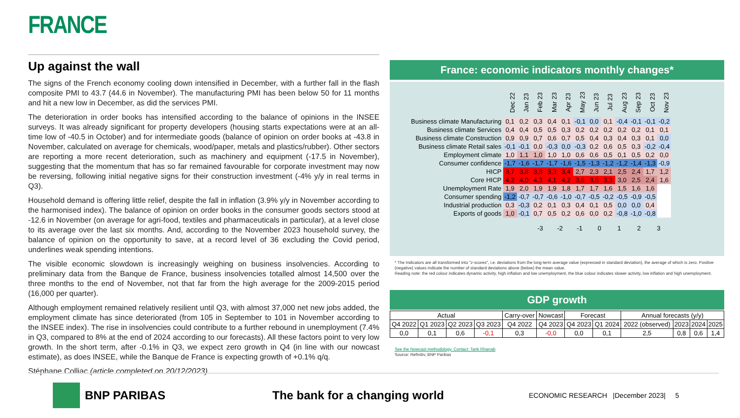FRANCE
Up against the wall
The signs of the French economy cooling down intensified in December, with a further fall in the flash composite PMI to 43.7 (44.6 in November). The manufacturing PMI has been below 50 for 11 months and hit a new low in December, as did the services PMI.
The deterioration in order books has intensified according to the balance of opinions in the INSEE surveys. It was already significant for property developers (housing starts expectations were at an all-time low of -40.5 in October) and for intermediate goods (balance of opinion on order books at -43.8 in November, calculated on average for chemicals, wood/paper, metals and plastics/rubber). Other sectors are reporting a more recent deterioration, such as machinery and equipment (-17.5 in November), suggesting that the momentum that has so far remained favourable for corporate investment may now be reversing, following initial negative signs for their construction investment (-4% y/y in real terms in Q3).
Household demand is offering little relief, despite the fall in inflation (3.9% y/y in November according to the harmonised index). The balance of opinion on order books in the consumer goods sectors stood at -12.6 in November (on average for agri-food, textiles and pharmaceuticals in particular), at a level close to its average over the last six months. And, according to the November 2023 household survey, the balance of opinion on the opportunity to save, at a record level of 36 excluding the Covid period, underlines weak spending intentions.
The visible economic slowdown is increasingly weighing on business insolvencies. According to preliminary data from the Banque de France, business insolvencies totalled almost 14,500 over the three months to the end of November, not that far from the high average for the 2009-2015 period (16,000 per quarter).
Although employment remained relatively resilient until Q3, with almost 37,000 net new jobs added, the employment climate has since deteriorated (from 105 in September to 101 in November according to the INSEE index). The rise in insolvencies could contribute to a further rebound in unemployment (7.4% in Q3, compared to 8% at the end of 2024 according to our forecasts). All these factors point to very low growth. In the short term, after -0.1% in Q3, we expect zero growth in Q4 (in line with our nowcast estimate), as does INSEE, while the Banque de France is expecting growth of +0.1% q/q.
Stéphane Colliac (article completed on 20/12/2023)
France: economic indicators monthly changes*
| | Dec 22 | Jan 23 | Feb 23 | Mar 23 | Apr 23 | May 23 | Jun 23 | Jul 23 | Aug 23 | Sep 23 | Oct 23 | Nov 23 |
| Business climate Manufacturing | 0,1 | 0,2 | 0,3 | 0,4 | 0,1 | -0,1 | 0,0 | 0,1 | -0,4 | -0,1 | -0,1 | -0,2 |
| Business climate Services | 0,4 | 0,4 | 0,5 | 0,5 | 0,3 | 0,2 | 0,2 | 0,2 | 0,2 | 0,2 | 0,1 | 0,1 |
| Business climate Construction | 0,9 | 0,9 | 0,7 | 0,6 | 0,7 | 0,5 | 0,4 | 0,3 | 0,4 | 0,3 | 0,1 | 0,0 |
| Business climate Retail sales | -0,1 | -0,1 | 0,0 | -0,3 | 0,0 | -0,3 | 0,2 | 0,6 | 0,5 | 0,3 | -0,2 | -0,4 |
| Employment climate | 1,0 | 1,1 | 1,0 | 1,0 | 1,0 | 0,6 | 0,6 | 0,5 | 0,1 | 0,5 | 0,2 | 0,0 |
| Consumer confidence | -1,7 | -1,6 | -1,7 | -1,7 | -1,6 | -1,5 | -1,3 | -1,2 | -1,2 | -1,4 | -1,3 | -0,9 |
| HICP | 3,7 | 3,8 | 3,8 | 3,3 | 3,4 | 2,7 | 2,3 | 2,1 | 2,5 | 2,4 | 1,7 | 1,2 |
| Core HICP | 4,2 | 4,0 | 4,3 | 4,1 | 4,2 | 3,6 | 3,6 | 3,3 | 3,0 | 2,5 | 2,4 | 1,6 |
| Unemployment Rate | 1,9 | 2,0 | 1,9 | 1,9 | 1,8 | 1,7 | 1,7 | 1,6 | 1,5 | 1,6 | 1,6 | |
| Consumer spending | -1,2 | -0,7 | -0,7 | -0,6 | -1,0 | -0,7 | -0,5 | -0,2 | -0,5 | -0,9 | -0,5 | |
| Industrial production | 0,3 | -0,3 | 0,2 | 0,1 | 0,3 | 0,4 | 0,1 | 0,5 | 0,0 | 0,0 | 0,4 | |
| Exports of goods | 1,0 | -0,1 | 0,7 | 0,5 | 0,2 | 0,6 | 0,0 | 0,2 | -0,8 | -1,0 | -0,8 | |
-3 -2 -1 0123
* The Indicators are all transformed into "z-scores", i.e. deviations from the long-term average value (expressed in standard deviation), the average of which is zero. Positive (negative) values indicate the number of standard deviations above (below) the mean value.
Reading note: the red colour indicates dynamic activity, high inflation and low unemployment, the blue colour indicates slower activity, low inflation and high unemployment.
GDP growth
| Actual | | | | Carry-over | Nowcast | Forecast | | Annual forecasts (y/y) | | | |
| --- | --- | --- | --- | --- | --- | --- | --- | --- | --- | --- | --- |
| Q4 2022 | Q1 2023 | Q2 2023 | Q3 2023 | Q4 2022 | Q4 2023 | Q4 2023 | Q1 2024 | 2022 (observed) | 2023 | 2024 | 2025 |
| 0,0 | 0,1 | 0,6 | -0,1 | 0,3 | -0,0 | 0,0 | 0,1 | 2,5 | 0,8 | 0,6 | 1,4 |
See the Nowcast methodology. Contact: Tarik Rharrab
Source: Refinitiv, BNP Paribas
BNP PARIBAS The bank for a changing world
ECONOMIC RESEARCH |December 2023| 5